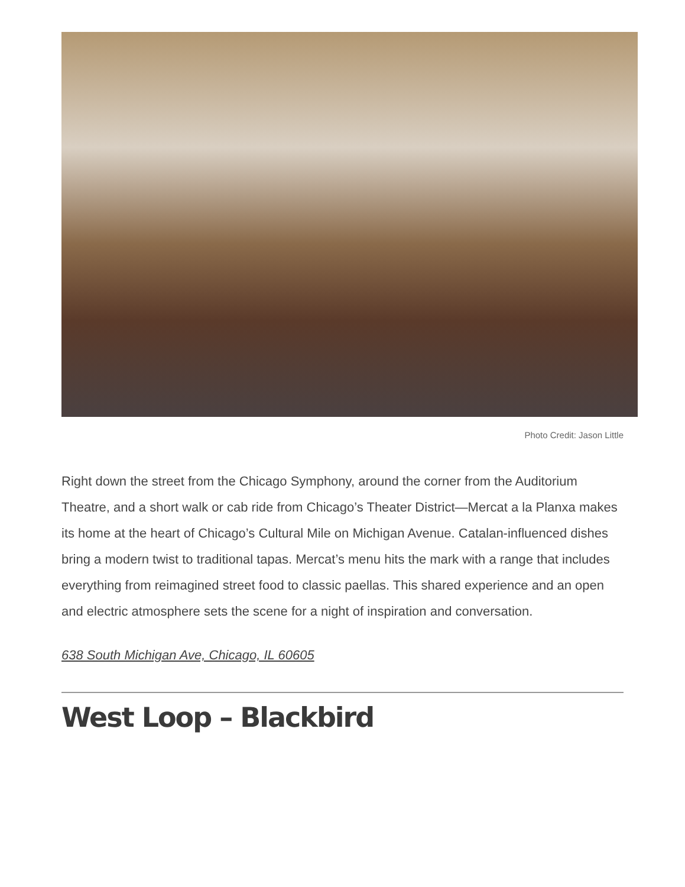Photo Credit: Jason Little
Right down the street from the Chicago Symphony, around the corner from the Auditorium Theatre, and a short walk or cab ride from Chicago’s Theater District—Mercat a la Planxa makes its home at the heart of Chicago’s Cultural Mile on Michigan Avenue. Catalan-influenced dishes bring a modern twist to traditional tapas. Mercat’s menu hits the mark with a range that includes everything from reimagined street food to classic paellas. This shared experience and an open and electric atmosphere sets the scene for a night of inspiration and conversation.
638 South Michigan Ave, Chicago, IL 60605
West Loop – Blackbird